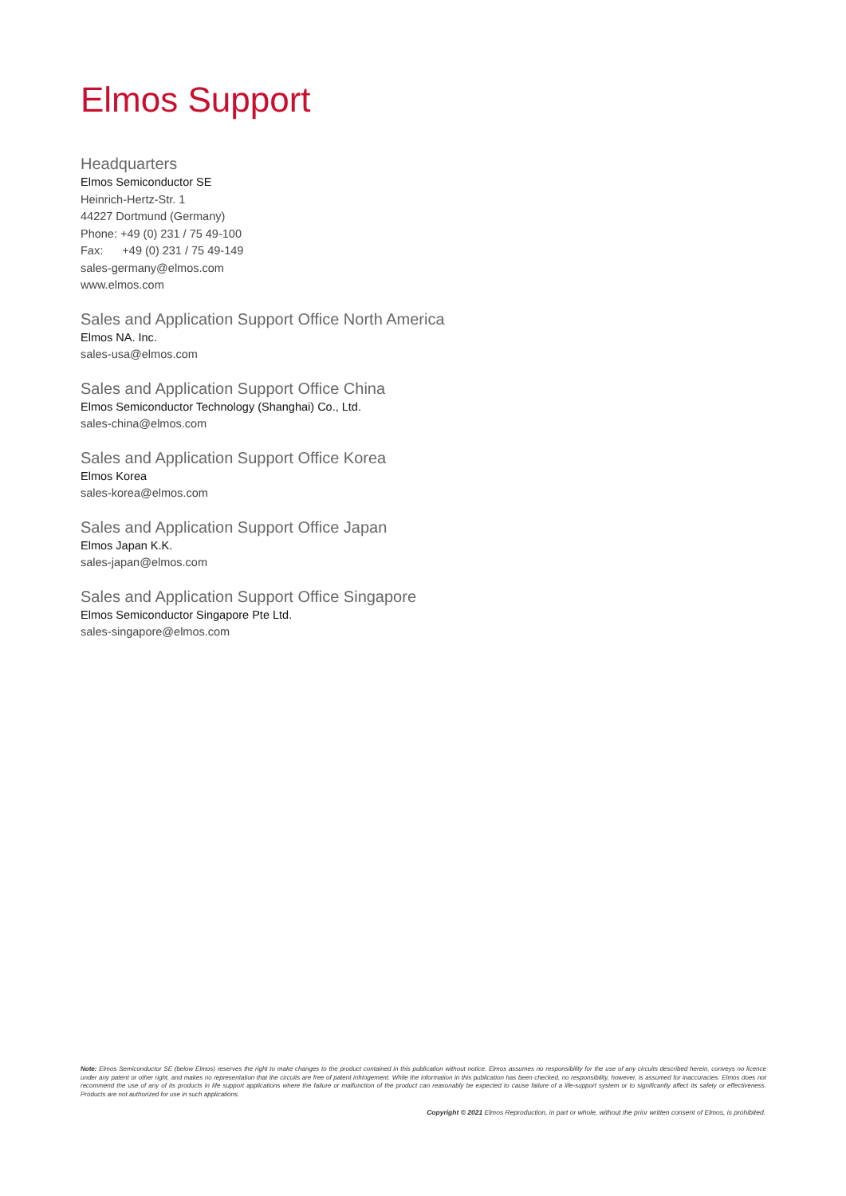Elmos Support
Headquarters
Elmos Semiconductor SE
Heinrich-Hertz-Str. 1
44227 Dortmund (Germany)
Phone: +49 (0) 231 / 75 49-100
Fax: +49 (0) 231 / 75 49-149
sales-germany@elmos.com
www.elmos.com
Sales and Application Support Office North America
Elmos NA. Inc.
sales-usa@elmos.com
Sales and Application Support Office China
Elmos Semiconductor Technology (Shanghai) Co., Ltd.
sales-china@elmos.com
Sales and Application Support Office Korea
Elmos Korea
sales-korea@elmos.com
Sales and Application Support Office Japan
Elmos Japan K.K.
sales-japan@elmos.com
Sales and Application Support Office Singapore
Elmos Semiconductor Singapore Pte Ltd.
sales-singapore@elmos.com
Note: Elmos Semiconductor SE (below Elmos) reserves the right to make changes to the product contained in this publication without notice. Elmos assumes no responsibility for the use of any circuits described herein, conveys no licence under any patent or other right, and makes no representation that the circuits are free of patent infringement. While the information in this publication has been checked, no responsibility, however, is assumed for inaccuracies. Elmos does not recommend the use of any of its products in life support applications where the failure or malfunction of the product can reasonably be expected to cause failure of a life-support system or to significantly affect its safety or effectiveness. Products are not authorized for use in such applications.
Copyright © 2021 Elmos Reproduction, in part or whole, without the prior written consent of Elmos, is prohibited.